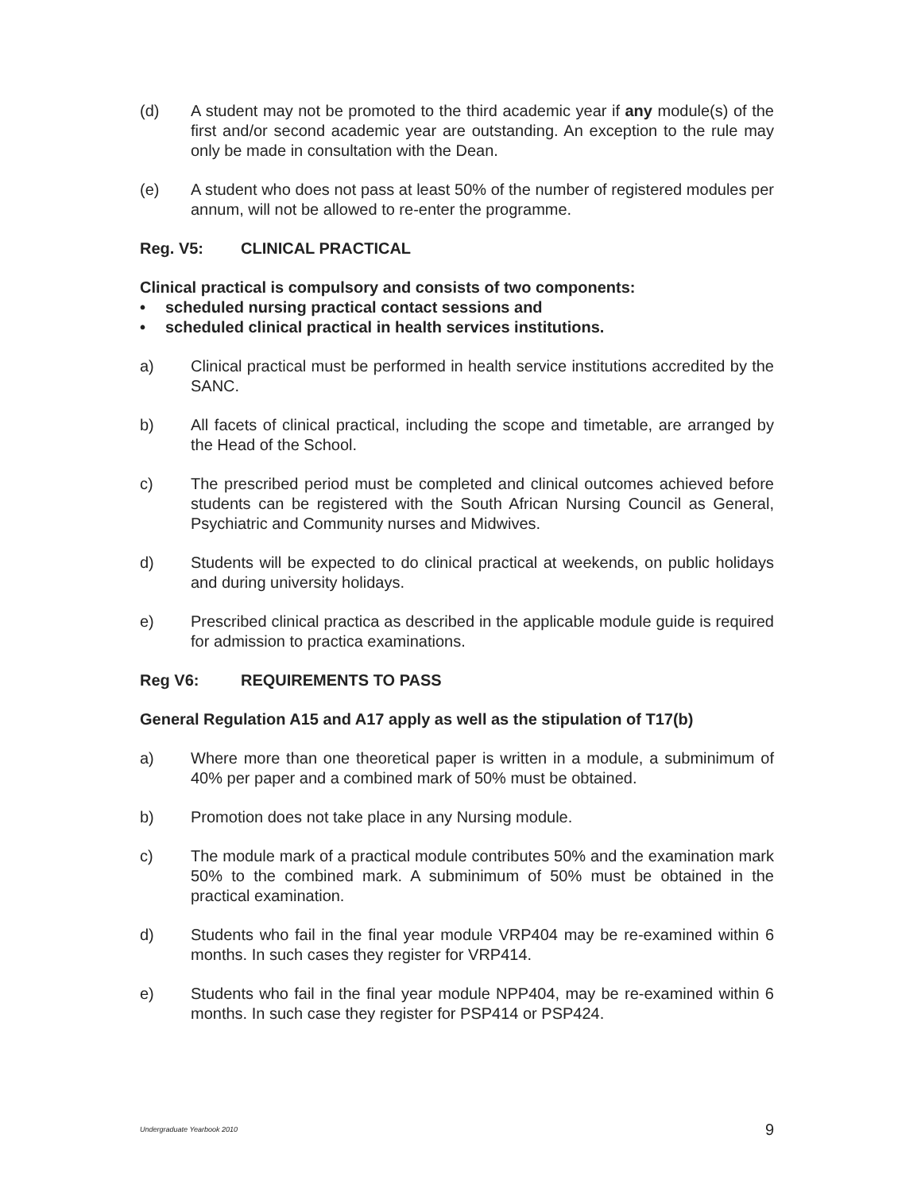(d) A student may not be promoted to the third academic year if any module(s) of the first and/or second academic year are outstanding. An exception to the rule may only be made in consultation with the Dean.
(e) A student who does not pass at least 50% of the number of registered modules per annum, will not be allowed to re-enter the programme.
Reg. V5: CLINICAL PRACTICAL
Clinical practical is compulsory and consists of two components:
• scheduled nursing practical contact sessions and
• scheduled clinical practical in health services institutions.
a) Clinical practical must be performed in health service institutions accredited by the SANC.
b) All facets of clinical practical, including the scope and timetable, are arranged by the Head of the School.
c) The prescribed period must be completed and clinical outcomes achieved before students can be registered with the South African Nursing Council as General, Psychiatric and Community nurses and Midwives.
d) Students will be expected to do clinical practical at weekends, on public holidays and during university holidays.
e) Prescribed clinical practica as described in the applicable module guide is required for admission to practica examinations.
Reg V6: REQUIREMENTS TO PASS
General Regulation A15 and A17 apply as well as the stipulation of T17(b)
a) Where more than one theoretical paper is written in a module, a subminimum of 40% per paper and a combined mark of 50% must be obtained.
b) Promotion does not take place in any Nursing module.
c) The module mark of a practical module contributes 50% and the examination mark 50% to the combined mark. A subminimum of 50% must be obtained in the practical examination.
d) Students who fail in the final year module VRP404 may be re-examined within 6 months. In such cases they register for VRP414.
e) Students who fail in the final year module NPP404, may be re-examined within 6 months. In such case they register for PSP414 or PSP424.
Undergraduate Yearbook 2010 9